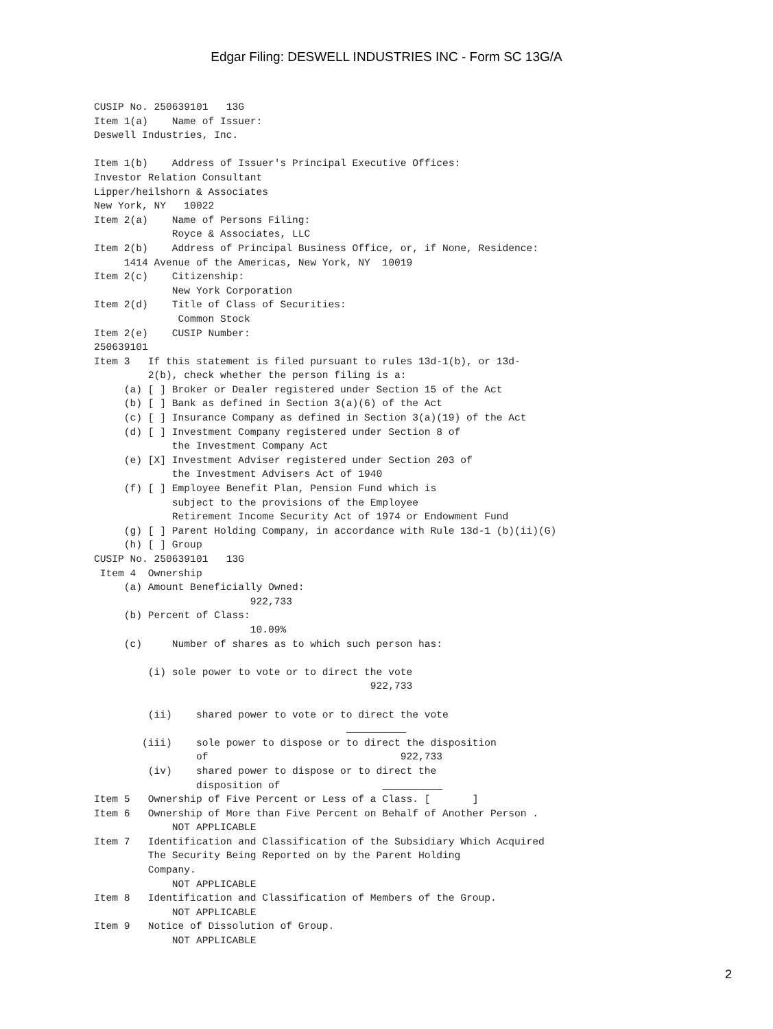Edgar Filing: DESWELL INDUSTRIES INC - Form SC 13G/A
CUSIP No. 250639101   13G
Item 1(a)    Name of Issuer:
Deswell Industries, Inc.

Item 1(b)    Address of Issuer's Principal Executive Offices:
Investor Relation Consultant
Lipper/heilshorn & Associates
New York, NY   10022
Item 2(a)    Name of Persons Filing:
             Royce & Associates, LLC
Item 2(b)    Address of Principal Business Office, or, if None, Residence:
     1414 Avenue of the Americas, New York, NY  10019
Item 2(c)    Citizenship:
             New York Corporation
Item 2(d)    Title of Class of Securities:
              Common Stock
Item 2(e)    CUSIP Number:
250639101
Item 3   If this statement is filed pursuant to rules 13d-1(b), or 13d-
         2(b), check whether the person filing is a:
     (a) [ ] Broker or Dealer registered under Section 15 of the Act
     (b) [ ] Bank as defined in Section 3(a)(6) of the Act
     (c) [ ] Insurance Company as defined in Section 3(a)(19) of the Act
     (d) [ ] Investment Company registered under Section 8 of
             the Investment Company Act
     (e) [X] Investment Adviser registered under Section 203 of
             the Investment Advisers Act of 1940
     (f) [ ] Employee Benefit Plan, Pension Fund which is
             subject to the provisions of the Employee
             Retirement Income Security Act of 1974 or Endowment Fund
     (g) [ ] Parent Holding Company, in accordance with Rule 13d-1 (b)(ii)(G)
     (h) [ ] Group
CUSIP No. 250639101   13G
 Item 4  Ownership
     (a) Amount Beneficially Owned:
                          922,733
     (b) Percent of Class:
                          10.09%
     (c)     Number of shares as to which such person has:

         (i) sole power to vote or to direct the vote
                                              922,733

         (ii)    shared power to vote or to direct the vote
                                                    
        (iii)    sole power to dispose or to direct the disposition
                 of                                922,733
         (iv)    shared power to dispose or to direct the
                 disposition of                           
Item 5   Ownership of Five Percent or Less of a Class. [       ]
Item 6   Ownership of More than Five Percent on Behalf of Another Person .
             NOT APPLICABLE
Item 7   Identification and Classification of the Subsidiary Which Acquired
         The Security Being Reported on by the Parent Holding
         Company.
             NOT APPLICABLE
Item 8   Identification and Classification of Members of the Group.
             NOT APPLICABLE
Item 9   Notice of Dissolution of Group.
             NOT APPLICABLE
2